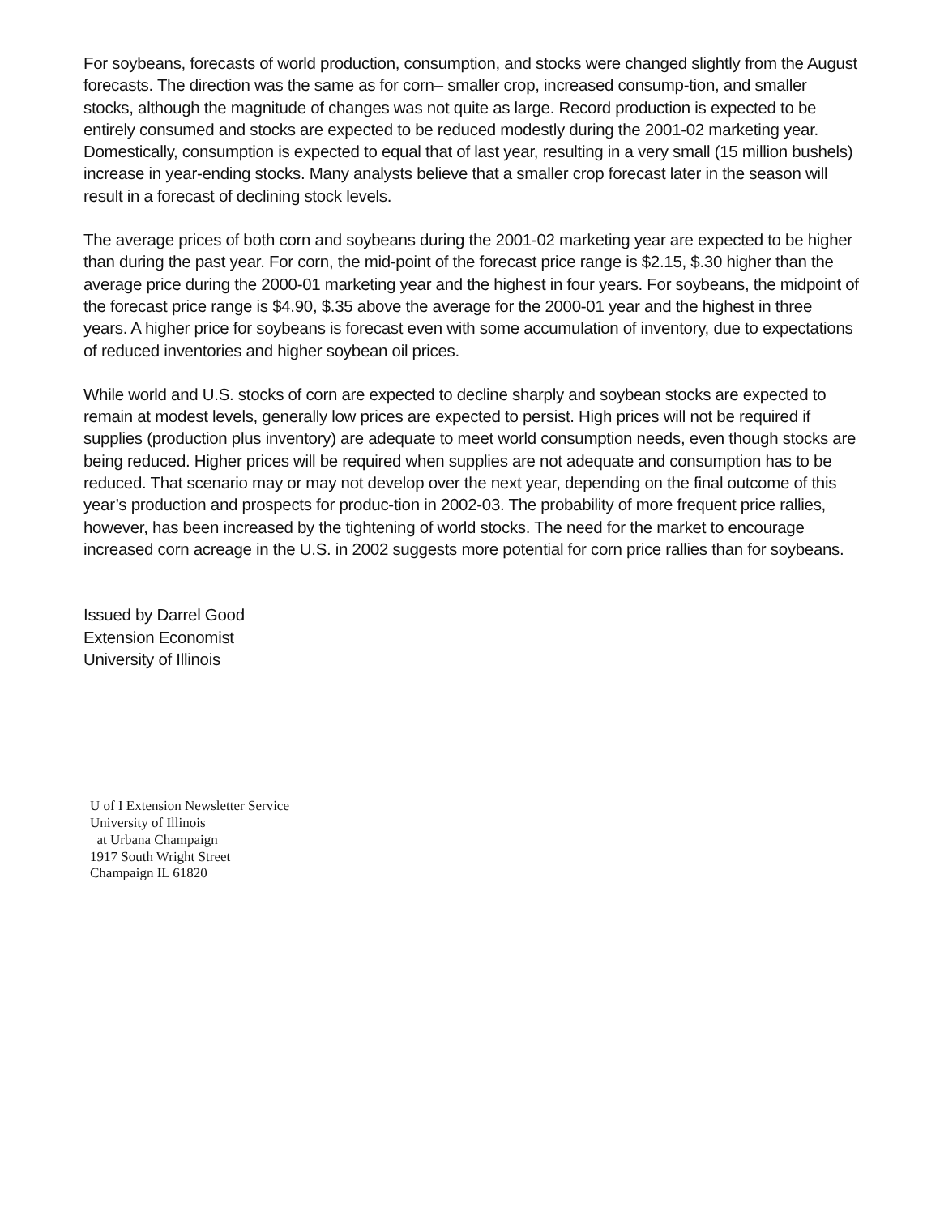For soybeans, forecasts of world production, consumption, and stocks were changed slightly from the August forecasts. The direction was the same as for corn– smaller crop, increased consump-tion, and smaller stocks, although the magnitude of changes was not quite as large. Record production is expected to be entirely consumed and stocks are expected to be reduced modestly during the 2001-02 marketing year. Domestically, consumption is expected to equal that of last year, resulting in a very small (15 million bushels) increase in year-ending stocks. Many analysts believe that a smaller crop forecast later in the season will result in a forecast of declining stock levels.
The average prices of both corn and soybeans during the 2001-02 marketing year are expected to be higher than during the past year. For corn, the mid-point of the forecast price range is $2.15, $.30 higher than the average price during the 2000-01 marketing year and the highest in four years. For soybeans, the midpoint of the forecast price range is $4.90, $.35 above the average for the 2000-01 year and the highest in three years. A higher price for soybeans is forecast even with some accumulation of inventory, due to expectations of reduced inventories and higher soybean oil prices.
While world and U.S. stocks of corn are expected to decline sharply and soybean stocks are expected to remain at modest levels, generally low prices are expected to persist. High prices will not be required if supplies (production plus inventory) are adequate to meet world consumption needs, even though stocks are being reduced. Higher prices will be required when supplies are not adequate and consumption has to be reduced. That scenario may or may not develop over the next year, depending on the final outcome of this year’s production and prospects for produc-tion in 2002-03. The probability of more frequent price rallies, however, has been increased by the tightening of world stocks. The need for the market to encourage increased corn acreage in the U.S. in 2002 suggests more potential for corn price rallies than for soybeans.
Issued by Darrel Good
Extension Economist
University of Illinois
U of I Extension Newsletter Service
University of Illinois
at Urbana Champaign
1917 South Wright Street
Champaign IL 61820